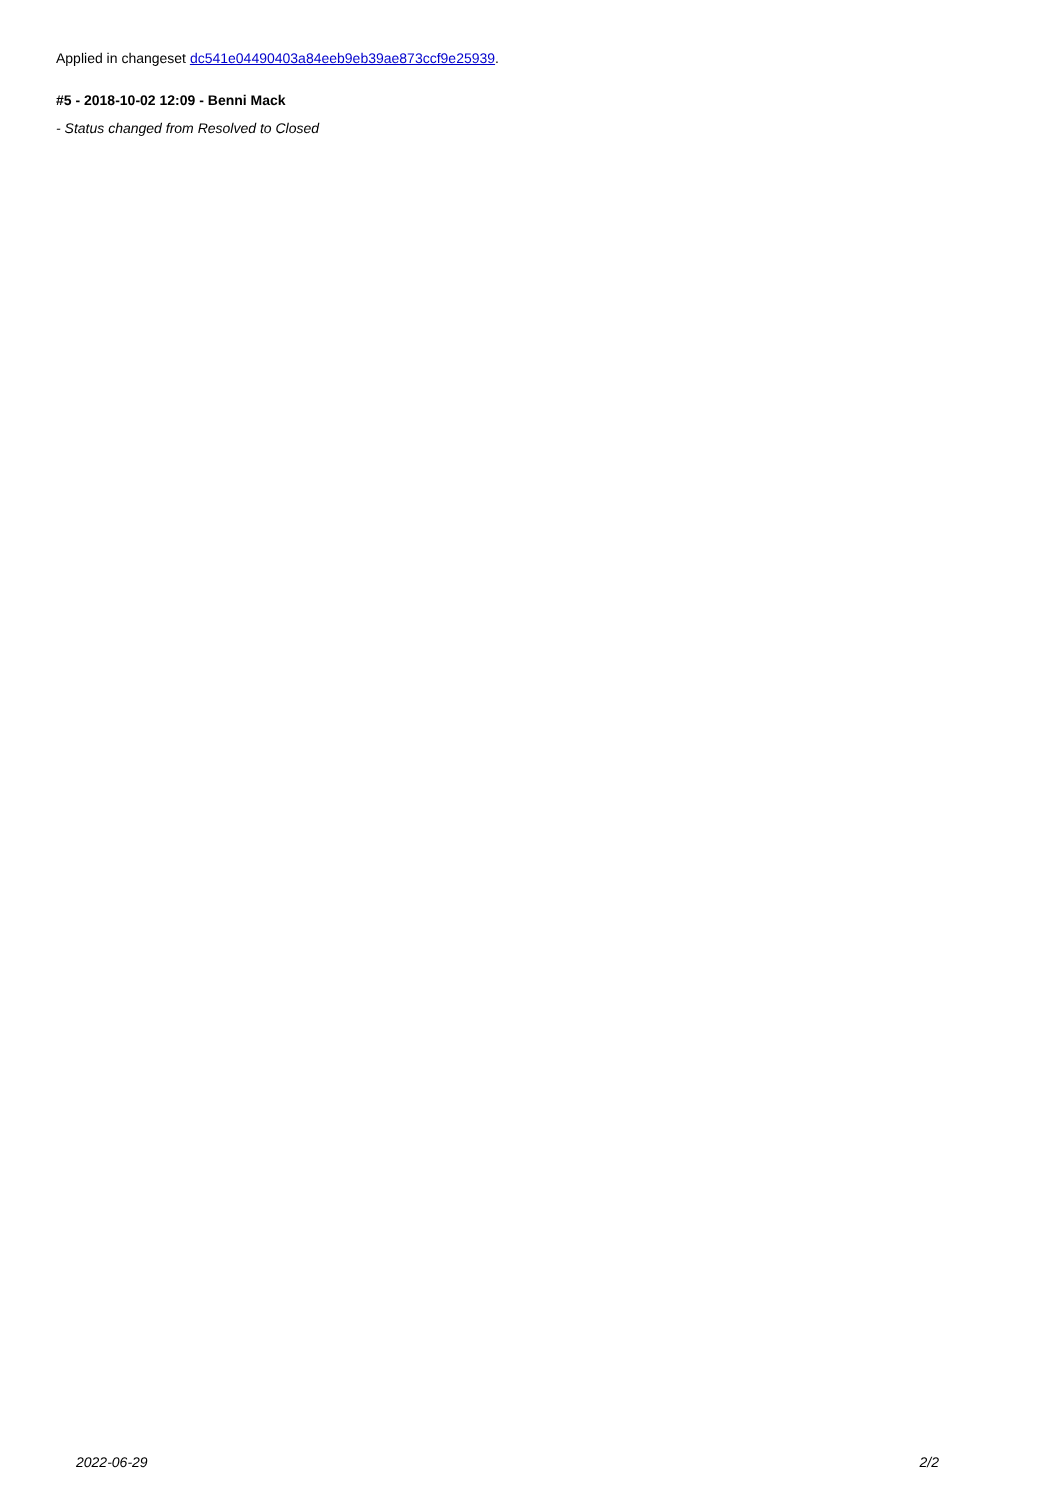Applied in changeset dc541e04490403a84eeb9eb39ae873ccf9e25939.
#5 - 2018-10-02 12:09 - Benni Mack
- Status changed from Resolved to Closed
2022-06-29 2/2